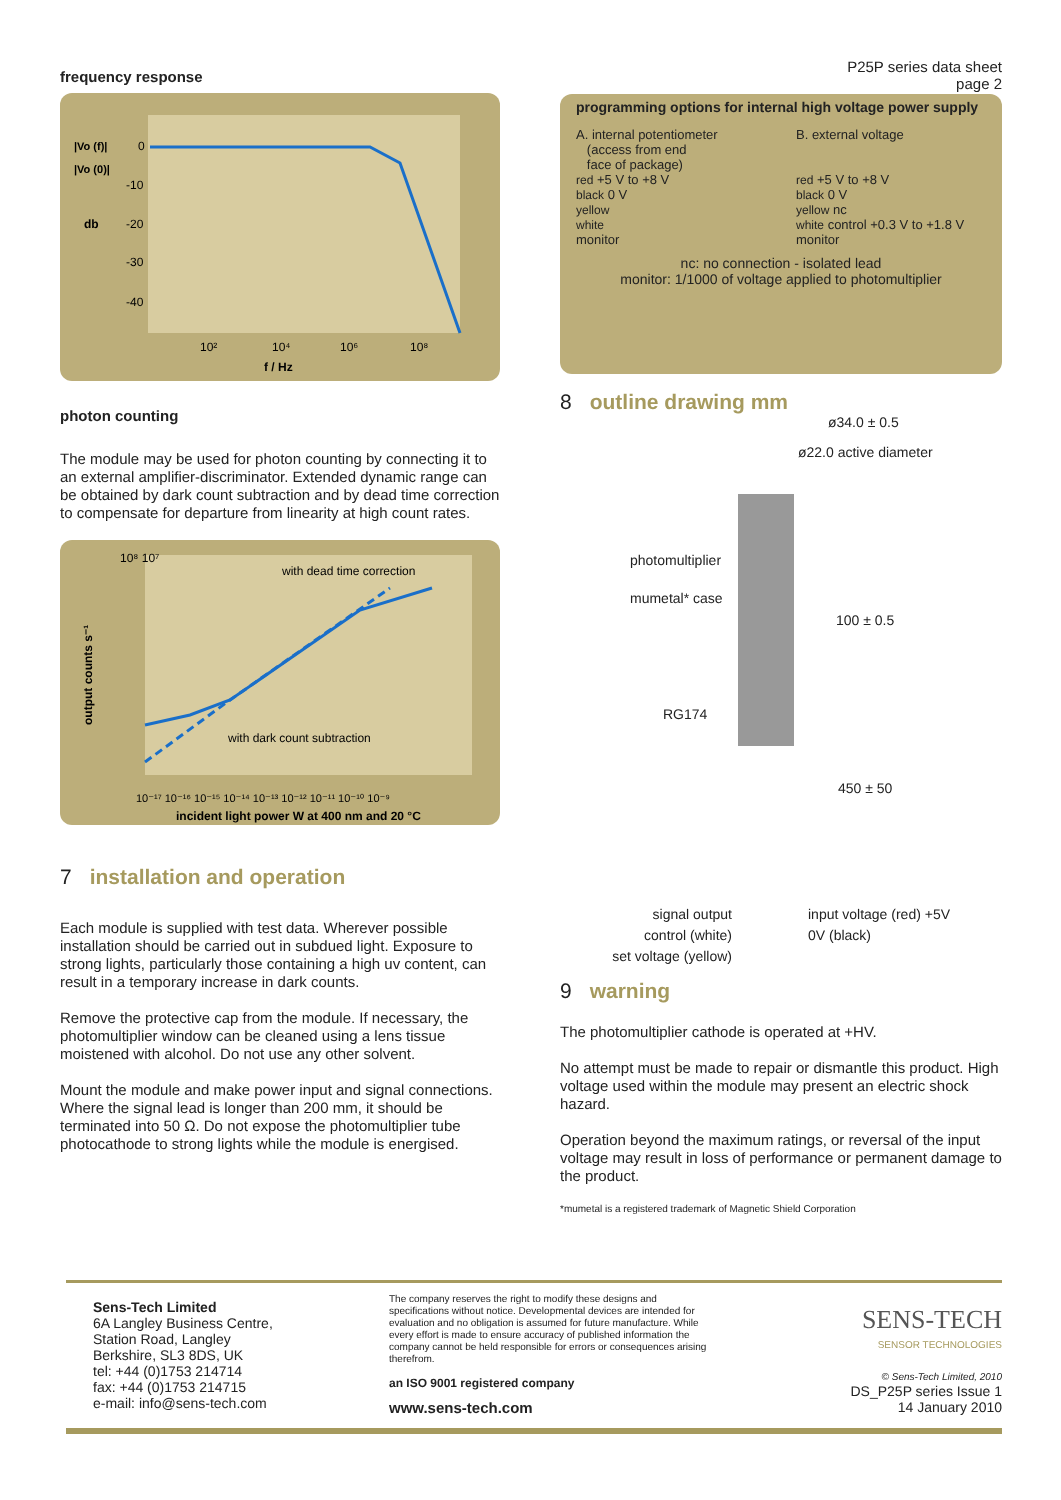frequency response
|Vo (f)|
|Vo (0)|
db
0
-10
-20
-30
-40
10²
10⁴
10⁶
10⁸
f / Hz
photon counting
The module may be used for photon counting by connecting it to an external amplifier-discriminator. Extended dynamic range can be obtained by dark count subtraction and by dead time correction to compensate for departure from linearity at high count rates.
with dead time correction
with dark count subtraction
output counts s⁻¹
10⁸ 10⁷
10⁻¹⁷ 10⁻¹⁶ 10⁻¹⁵ 10⁻¹⁴ 10⁻¹³ 10⁻¹² 10⁻¹¹ 10⁻¹⁰ 10⁻⁹
incident light power W at 400 nm and 20 °C
7 installation and operation
Each module is supplied with test data. Wherever possible installation should be carried out in subdued light. Exposure to strong lights, particularly those containing a high uv content, can result in a temporary increase in dark counts.
Remove the protective cap from the module. If necessary, the photomultiplier window can be cleaned using a lens tissue moistened with alcohol. Do not use any other solvent.
Mount the module and make power input and signal connections. Where the signal lead is longer than 200 mm, it should be terminated into 50 Ω. Do not expose the photomultiplier tube photocathode to strong lights while the module is energised.
P25P series data sheet
page 2
programming options for internal high voltage power supply
A. internal potentiometer
(access from end
face of package)
red +5 V to +8 V
black 0 V
yellow
white
monitor
B. external voltage
red +5 V to +8 V
black 0 V
yellow nc
white control +0.3 V to +1.8 V
monitor
nc: no connection - isolated lead
monitor: 1/1000 of voltage applied to photomultiplier
8 outline drawing mm
ø34.0 ± 0.5
ø22.0 active diameter
photomultiplier
mumetal* case
100 ± 0.5
RG174
450 ± 50
signal output
control (white)
set voltage (yellow)
input voltage (red) +5V
0V (black)
9 warning
The photomultiplier cathode is operated at +HV.
No attempt must be made to repair or dismantle this product. High voltage used within the module may present an electric shock hazard.
Operation beyond the maximum ratings, or reversal of the input voltage may result in loss of performance or permanent damage to the product.
*mumetal is a registered trademark of Magnetic Shield Corporation
Sens-Tech Limited
6A Langley Business Centre,
Station Road, Langley
Berkshire, SL3 8DS, UK
tel: +44 (0)1753 214714
fax: +44 (0)1753 214715
e-mail: info@sens-tech.com
The company reserves the right to modify these designs and specifications without notice. Developmental devices are intended for evaluation and no obligation is assumed for future manufacture. While every effort is made to ensure accuracy of published information the company cannot be held responsible for errors or consequences arising therefrom.
an ISO 9001 registered company
www.sens-tech.com
SENS-TECH
SENSOR TECHNOLOGIES
© Sens-Tech Limited, 2010
DS_P25P series Issue 1
14 January 2010